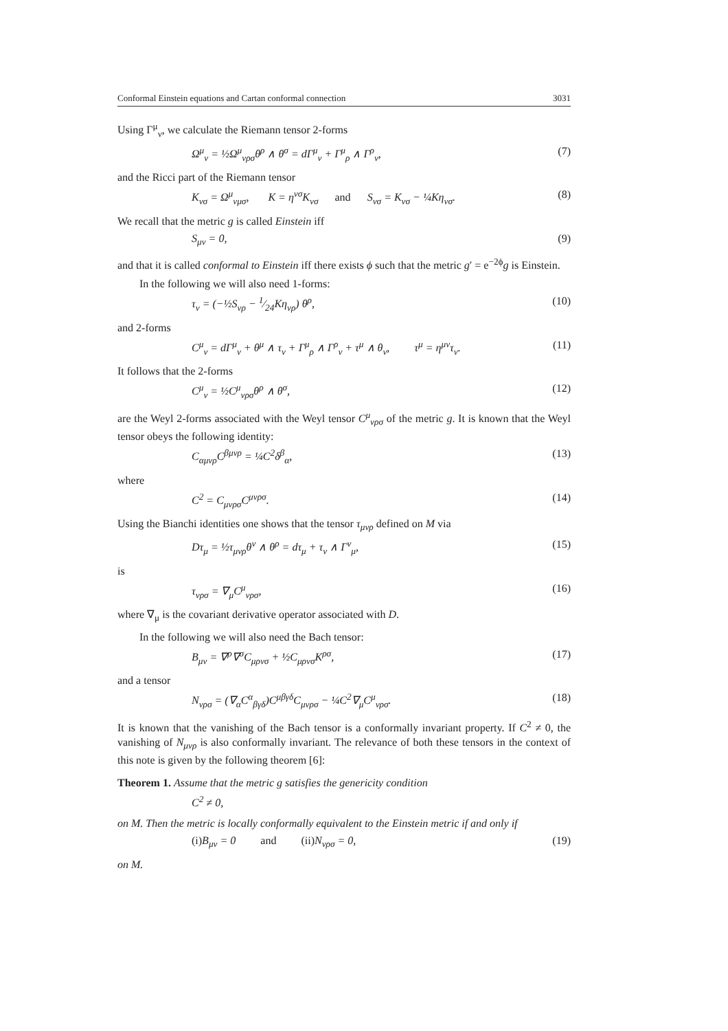Conformal Einstein equations and Cartan conformal connection 3031
Using Γ<sup>μ</sup><sub>ν</sub>, we calculate the Riemann tensor 2-forms
Ω<sup>μ</sup><sub>ν</sub> = ½Ω<sup>μ</sup><sub>νρσ</sub>θ<sup>ρ</sup> ∧ θ<sup>σ</sup> = dΓ<sup>μ</sup><sub>ν</sub> + Γ<sup>μ</sup><sub>ρ</sub> ∧ Γ<sup>ρ</sup><sub>ν</sub>, (7)
and the Ricci part of the Riemann tensor
K<sub>νσ</sub> = Ω<sup>μ</sup><sub>νμσ</sub>, K = η<sup>νσ</sup>K<sub>νσ</sub> and S<sub>νσ</sub> = K<sub>νσ</sub> − ¼Kη<sub>νσ</sub>. (8)
We recall that the metric g is called Einstein iff
S<sub>μν</sub> = 0, (9)
and that it is called conformal to Einstein iff there exists ϕ such that the metric g′ = e<sup>−2ϕ</sup>g is Einstein.
In the following we will also need 1-forms:
τ<sub>ν</sub> = (−½S<sub>νρ</sub> − 1⁄24Kη<sub>νρ</sub>) θ<sup>ρ</sup>, (10)
and 2-forms
C<sup>μ</sup><sub>ν</sub> = dΓ<sup>μ</sup><sub>ν</sub> + θ<sup>μ</sup> ∧ τ<sub>ν</sub> + Γ<sup>μ</sup><sub>ρ</sub> ∧ Γ<sup>ρ</sup><sub>ν</sub> + τ<sup>μ</sup> ∧ θ<sub>ν</sub>, τ<sup>μ</sup> = η<sup>μν</sup>τ<sub>ν</sub>. (11)
It follows that the 2-forms
C<sup>μ</sup><sub>ν</sub> = ½C<sup>μ</sup><sub>νρσ</sub>θ<sup>ρ</sup> ∧ θ<sup>σ</sup>, (12)
are the Weyl 2-forms associated with the Weyl tensor C<sup>μ</sup><sub>νρσ</sub> of the metric g. It is known that the Weyl tensor obeys the following identity:
C<sub>αμνρ</sub>C<sup>βμνρ</sup> = ¼C<sup>2</sup>δ<sup>β</sup><sub>α</sub>, (13)
where
C<sup>2</sup> = C<sub>μνρσ</sub>C<sup>μνρσ</sup>. (14)
Using the Bianchi identities one shows that the tensor τ<sub>μνρ</sub> defined on M via
Dτ<sub>μ</sub> = ½τ<sub>μνρ</sub>θ<sup>ν</sup> ∧ θ<sup>ρ</sup> = dτ<sub>μ</sub> + τ<sub>ν</sub> ∧ Γ<sup>ν</sup><sub>μ</sub>, (15)
is
τ<sub>νρσ</sub> = ∇<sub>μ</sub>C<sup>μ</sup><sub>νρσ</sub>, (16)
where ∇<sub>μ</sub> is the covariant derivative operator associated with D.
In the following we will also need the Bach tensor:
B<sub>μν</sub> = ∇<sup>ρ</sup>∇<sup>σ</sup>C<sub>μρνσ</sub> + ½C<sub>μρνσ</sub>K<sup>ρσ</sup>, (17)
and a tensor
N<sub>νρσ</sub> = (∇<sub>α</sub>C<sup>α</sup><sub>βγδ</sub>)C<sup>μβγδ</sup>C<sub>μνρσ</sub> − ¼C<sup>2</sup>∇<sub>μ</sub>C<sup>μ</sup><sub>νρσ</sub>. (18)
It is known that the vanishing of the Bach tensor is a conformally invariant property. If C<sup>2</sup> ≠ 0, the vanishing of N<sub>μνρ</sub> is also conformally invariant. The relevance of both these tensors in the context of this note is given by the following theorem [6]:
Theorem 1. Assume that the metric g satisfies the genericity condition
C<sup>2</sup> ≠ 0,
on M. Then the metric is locally conformally equivalent to the Einstein metric if and only if
(i) B<sub>μν</sub> = 0 and (ii) N<sub>νρσ</sub> = 0, (19)
on M.